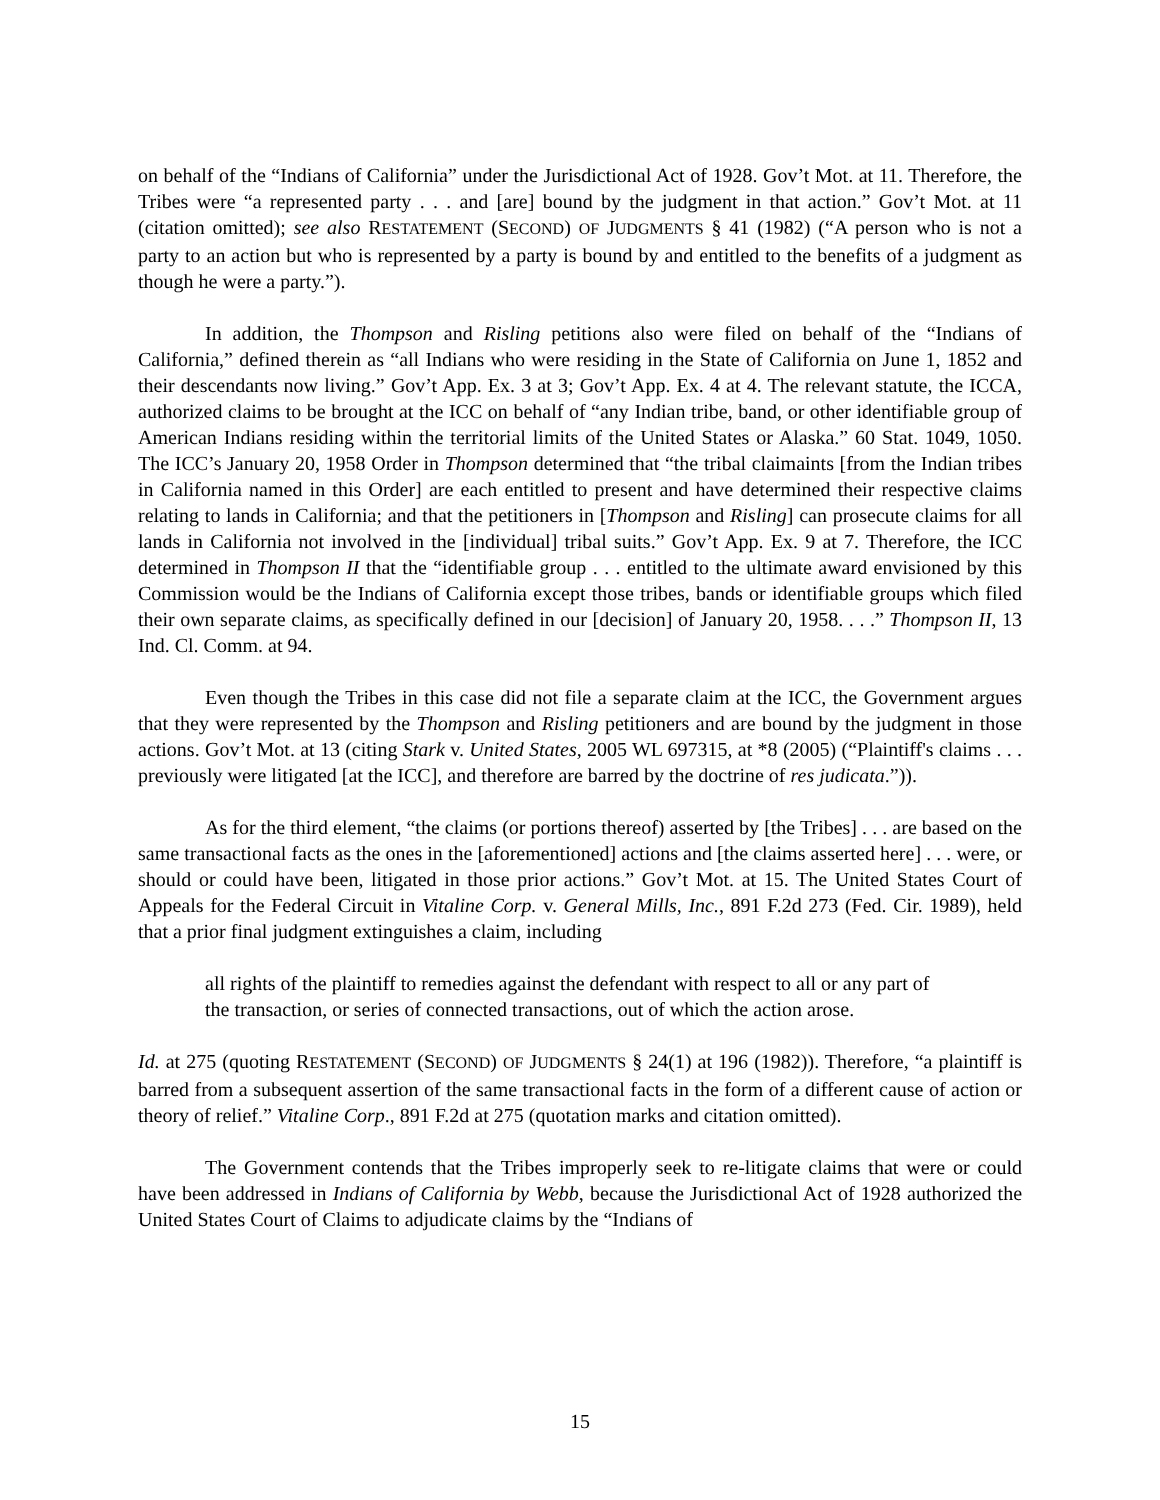on behalf of the “Indians of California” under the Jurisdictional Act of 1928. Gov’t Mot. at 11. Therefore, the Tribes were “a represented party . . . and [are] bound by the judgment in that action.” Gov’t Mot. at 11 (citation omitted); see also RESTATEMENT (SECOND) OF JUDGMENTS § 41 (1982) (“A person who is not a party to an action but who is represented by a party is bound by and entitled to the benefits of a judgment as though he were a party.”).
In addition, the Thompson and Risling petitions also were filed on behalf of the “Indians of California,” defined therein as “all Indians who were residing in the State of California on June 1, 1852 and their descendants now living.” Gov’t App. Ex. 3 at 3; Gov’t App. Ex. 4 at 4. The relevant statute, the ICCA, authorized claims to be brought at the ICC on behalf of “any Indian tribe, band, or other identifiable group of American Indians residing within the territorial limits of the United States or Alaska.” 60 Stat. 1049, 1050. The ICC’s January 20, 1958 Order in Thompson determined that “the tribal claimaints [from the Indian tribes in California named in this Order] are each entitled to present and have determined their respective claims relating to lands in California; and that the petitioners in [Thompson and Risling] can prosecute claims for all lands in California not involved in the [individual] tribal suits.” Gov’t App. Ex. 9 at 7. Therefore, the ICC determined in Thompson II that the “identifiable group . . . entitled to the ultimate award envisioned by this Commission would be the Indians of California except those tribes, bands or identifiable groups which filed their own separate claims, as specifically defined in our [decision] of January 20, 1958. . . .” Thompson II, 13 Ind. Cl. Comm. at 94.
Even though the Tribes in this case did not file a separate claim at the ICC, the Government argues that they were represented by the Thompson and Risling petitioners and are bound by the judgment in those actions. Gov’t Mot. at 13 (citing Stark v. United States, 2005 WL 697315, at *8 (2005) (“Plaintiff's claims . . . previously were litigated [at the ICC], and therefore are barred by the doctrine of res judicata.”)).
As for the third element, “the claims (or portions thereof) asserted by [the Tribes] . . . are based on the same transactional facts as the ones in the [aforementioned] actions and [the claims asserted here] . . . were, or should or could have been, litigated in those prior actions.” Gov’t Mot. at 15. The United States Court of Appeals for the Federal Circuit in Vitaline Corp. v. General Mills, Inc., 891 F.2d 273 (Fed. Cir. 1989), held that a prior final judgment extinguishes a claim, including
all rights of the plaintiff to remedies against the defendant with respect to all or any part of the transaction, or series of connected transactions, out of which the action arose.
Id. at 275 (quoting RESTATEMENT (SECOND) OF JUDGMENTS § 24(1) at 196 (1982)). Therefore, “a plaintiff is barred from a subsequent assertion of the same transactional facts in the form of a different cause of action or theory of relief.” Vitaline Corp., 891 F.2d at 275 (quotation marks and citation omitted).
The Government contends that the Tribes improperly seek to re-litigate claims that were or could have been addressed in Indians of California by Webb, because the Jurisdictional Act of 1928 authorized the United States Court of Claims to adjudicate claims by the “Indians of
15